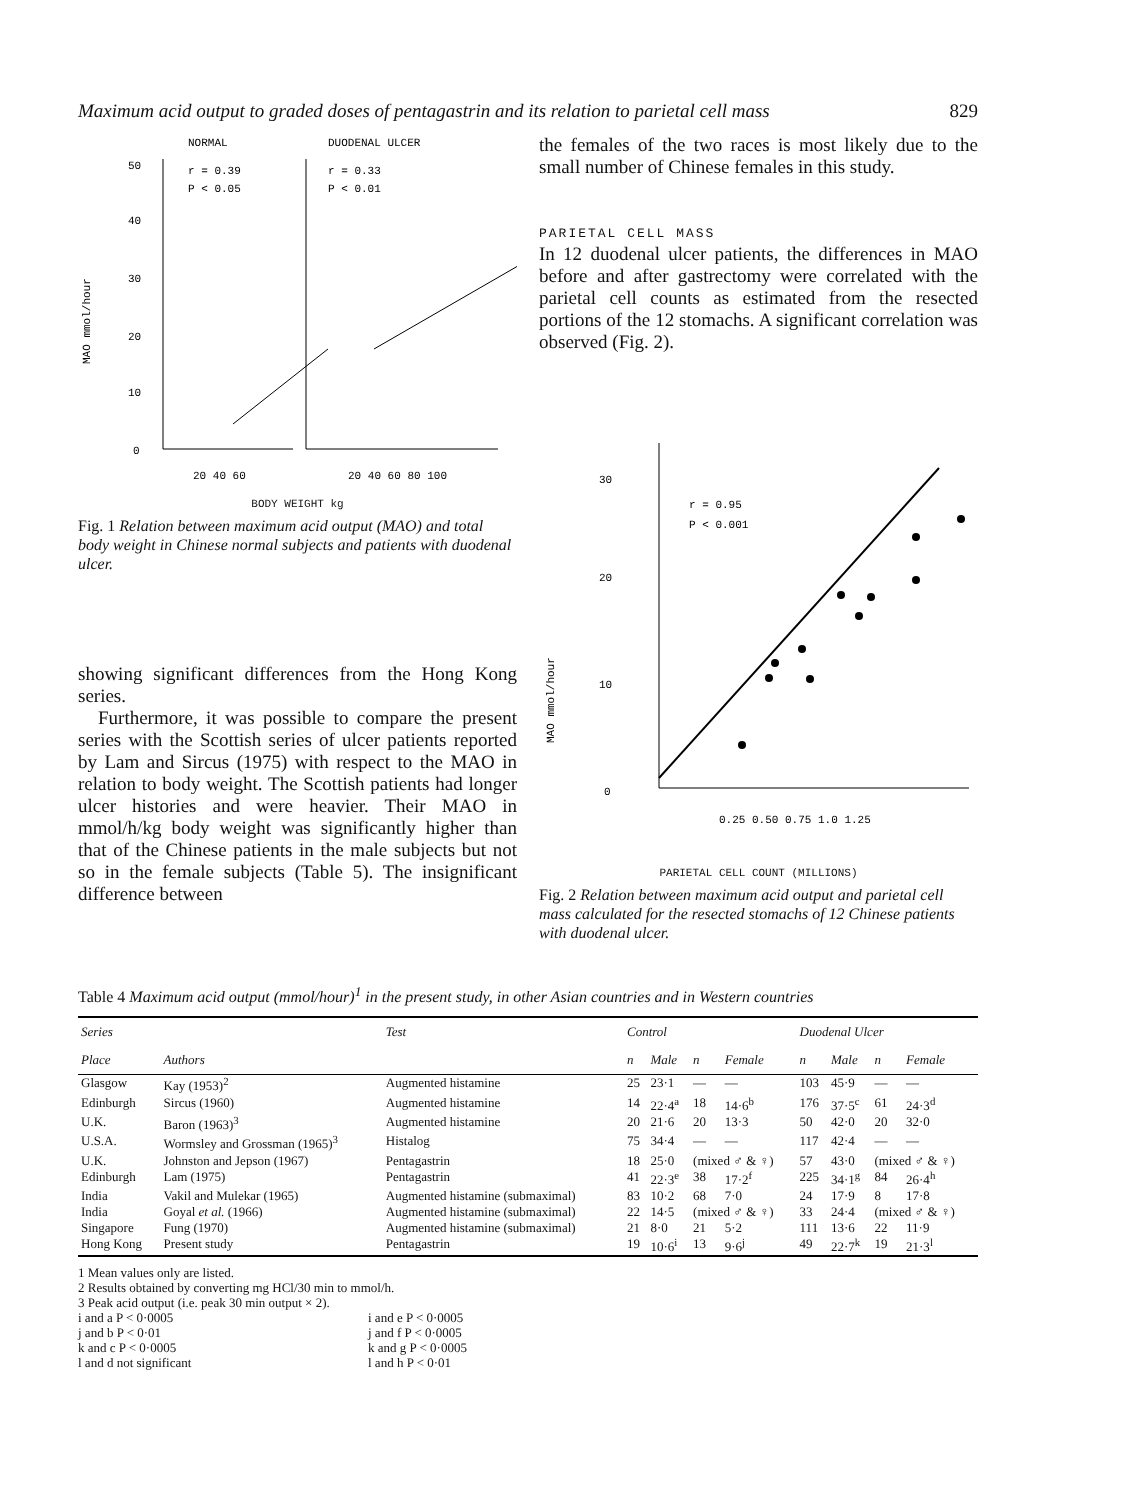Maximum acid output to graded doses of pentagastrin and its relation to parietal cell mass 829
NORMAL
DUODENAL ULCER
r = 0.39
P < 0.05
r = 0.33
P < 0.01
50
40
30
20
10
0
20 40 60
20 40 60 80 100
MAO mmol/hour
BODY WEIGHT kg
Fig. 1 Relation between maximum acid output (MAO) and total body weight in Chinese normal subjects and patients with duodenal ulcer.
showing significant differences from the Hong Kong series.
Furthermore, it was possible to compare the present series with the Scottish series of ulcer patients reported by Lam and Sircus (1975) with respect to the MAO in relation to body weight. The Scottish patients had longer ulcer histories and were heavier. Their MAO in mmol/h/kg body weight was significantly higher than that of the Chinese patients in the male subjects but not so in the female subjects (Table 5). The insignificant difference between
the females of the two races is most likely due to the small number of Chinese females in this study.
PARIETAL CELL MASS
In 12 duodenal ulcer patients, the differences in MAO before and after gastrectomy were correlated with the parietal cell counts as estimated from the resected portions of the 12 stomachs. A significant correlation was observed (Fig. 2).
r = 0.95
P < 0.001
30
20
10
0
0.25 0.50 0.75 1.0 1.25
MAO mmol/hour
PARIETAL CELL COUNT (MILLIONS)
Fig. 2 Relation between maximum acid output and parietal cell mass calculated for the resected stomachs of 12 Chinese patients with duodenal ulcer.
Table 4 Maximum acid output (mmol/hour)<sup>1</sup> in the present study, in other Asian countries and in Western countries
| Series | | Test | Control | | | | Duodenal Ulcer | | | |
| --- | --- | --- | --- | --- | --- | --- | --- | --- | --- | --- |
| Place | Authors | | n | Male | n | Female | n | Male | n | Female |
| Glasgow | Kay (1953)<sup>2</sup> | Augmented histamine | 25 | 23·1 | — | — | 103 | 45·9 | — | — |
| Edinburgh | Sircus (1960) | Augmented histamine | 14 | 22·4<sup>a</sup> | 18 | 14·6<sup>b</sup> | 176 | 37·5<sup>c</sup> | 61 | 24·3<sup>d</sup> |
| U.K. | Baron (1963)<sup>3</sup> | Augmented histamine | 20 | 21·6 | 20 | 13·3 | 50 | 42·0 | 20 | 32·0 |
| U.S.A. | Wormsley and Grossman (1965)<sup>3</sup> | Histalog | 75 | 34·4 | — | — | 117 | 42·4 | — | — |
| U.K. | Johnston and Jepson (1967) | Pentagastrin | 18 | 25·0 | (mixed ♂ & ♀) | | 57 | 43·0 | (mixed ♂ & ♀) | |
| Edinburgh | Lam (1975) | Pentagastrin | 41 | 22·3<sup>e</sup> | 38 | 17·2<sup>f</sup> | 225 | 34·1<sup>g</sup> | 84 | 26·4<sup>h</sup> |
| India | Vakil and Mulekar (1965) | Augmented histamine (submaximal) | 83 | 10·2 | 68 | 7·0 | 24 | 17·9 | 8 | 17·8 |
| India | Goyal et al. (1966) | Augmented histamine (submaximal) | 22 | 14·5 | (mixed ♂ & ♀) | | 33 | 24·4 | (mixed ♂ & ♀) | |
| Singapore | Fung (1970) | Augmented histamine (submaximal) | 21 | 8·0 | 21 | 5·2 | 111 | 13·6 | 22 | 11·9 |
| Hong Kong | Present study | Pentagastrin | 19 | 10·6<sup>i</sup> | 13 | 9·6<sup>j</sup> | 49 | 22·7<sup>k</sup> | 19 | 21·3<sup>l</sup> |
1 Mean values only are listed.
2 Results obtained by converting mg HCl/30 min to mmol/h.
3 Peak acid output (i.e. peak 30 min output × 2).
i and a P < 0·0005 i and e P < 0·0005 j and b P < 0·01 j and f P < 0·0005 k and c P < 0·0005 k and g P < 0·0005 l and d not significant l and h P < 0·01